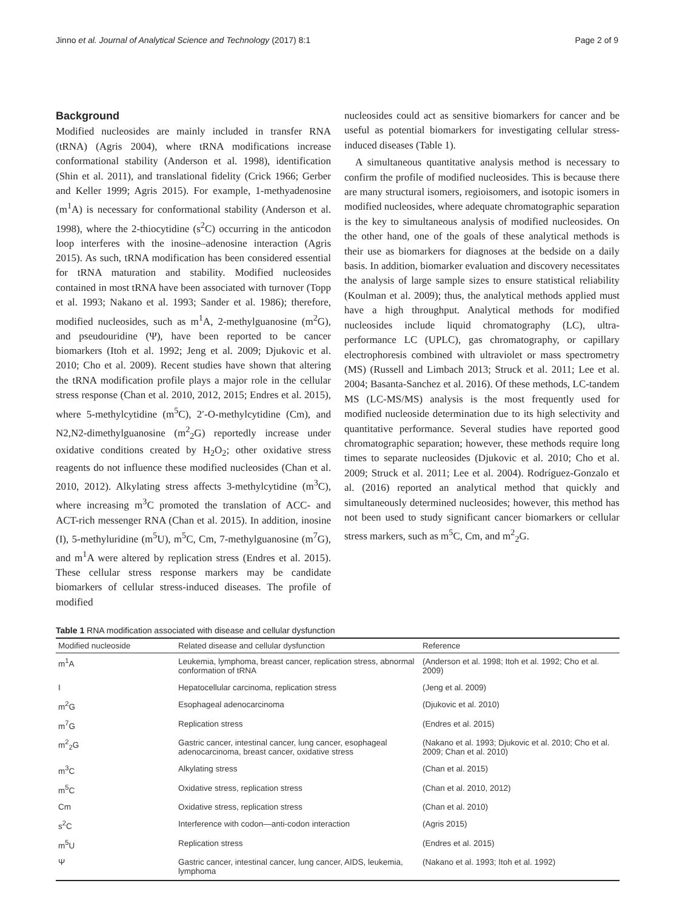Jinno et al. Journal of Analytical Science and Technology (2017) 8:1 Page 2 of 9
Background
Modified nucleosides are mainly included in transfer RNA (tRNA) (Agris 2004), where tRNA modifications increase conformational stability (Anderson et al. 1998), identification (Shin et al. 2011), and translational fidelity (Crick 1966; Gerber and Keller 1999; Agris 2015). For example, 1-methyadenosine (m<sup>1</sup>A) is necessary for conformational stability (Anderson et al. 1998), where the 2-thiocytidine (s<sup>2</sup>C) occurring in the anticodon loop interferes with the inosine–adenosine interaction (Agris 2015). As such, tRNA modification has been considered essential for tRNA maturation and stability. Modified nucleosides contained in most tRNA have been associated with turnover (Topp et al. 1993; Nakano et al. 1993; Sander et al. 1986); therefore, modified nucleosides, such as m<sup>1</sup>A, 2-methylguanosine (m<sup>2</sup>G), and pseudouridine (Ψ), have been reported to be cancer biomarkers (Itoh et al. 1992; Jeng et al. 2009; Djukovic et al. 2010; Cho et al. 2009). Recent studies have shown that altering the tRNA modification profile plays a major role in the cellular stress response (Chan et al. 2010, 2012, 2015; Endres et al. 2015), where 5-methylcytidine (m<sup>5</sup>C), 2′-O-methylcytidine (Cm), and N2,N2-dimethylguanosine (m<sup>2</sup><sub>2</sub>G) reportedly increase under oxidative conditions created by H<sub>2</sub>O<sub>2</sub>; other oxidative stress reagents do not influence these modified nucleosides (Chan et al. 2010, 2012). Alkylating stress affects 3-methylcytidine (m<sup>3</sup>C), where increasing m<sup>3</sup>C promoted the translation of ACC- and ACT-rich messenger RNA (Chan et al. 2015). In addition, inosine (I), 5-methyluridine (m<sup>5</sup>U), m<sup>5</sup>C, Cm, 7-methylguanosine (m<sup>7</sup>G), and m<sup>1</sup>A were altered by replication stress (Endres et al. 2015). These cellular stress response markers may be candidate biomarkers of cellular stress-induced diseases. The profile of modified
nucleosides could act as sensitive biomarkers for cancer and be useful as potential biomarkers for investigating cellular stress-induced diseases (Table 1).
A simultaneous quantitative analysis method is necessary to confirm the profile of modified nucleosides. This is because there are many structural isomers, regioisomers, and isotopic isomers in modified nucleosides, where adequate chromatographic separation is the key to simultaneous analysis of modified nucleosides. On the other hand, one of the goals of these analytical methods is their use as biomarkers for diagnoses at the bedside on a daily basis. In addition, biomarker evaluation and discovery necessitates the analysis of large sample sizes to ensure statistical reliability (Koulman et al. 2009); thus, the analytical methods applied must have a high throughput. Analytical methods for modified nucleosides include liquid chromatography (LC), ultra-performance LC (UPLC), gas chromatography, or capillary electrophoresis combined with ultraviolet or mass spectrometry (MS) (Russell and Limbach 2013; Struck et al. 2011; Lee et al. 2004; Basanta-Sanchez et al. 2016). Of these methods, LC-tandem MS (LC-MS/MS) analysis is the most frequently used for modified nucleoside determination due to its high selectivity and quantitative performance. Several studies have reported good chromatographic separation; however, these methods require long times to separate nucleosides (Djukovic et al. 2010; Cho et al. 2009; Struck et al. 2011; Lee et al. 2004). Rodríguez-Gonzalo et al. (2016) reported an analytical method that quickly and simultaneously determined nucleosides; however, this method has not been used to study significant cancer biomarkers or cellular stress markers, such as m<sup>5</sup>C, Cm, and m<sup>2</sup><sub>2</sub>G.
Table 1 RNA modification associated with disease and cellular dysfunction
| Modified nucleoside | Related disease and cellular dysfunction | Reference |
| --- | --- | --- |
| m<sup>1</sup>A | Leukemia, lymphoma, breast cancer, replication stress, abnormal conformation of tRNA | (Anderson et al. 1998; Itoh et al. 1992; Cho et al. 2009) |
| I | Hepatocellular carcinoma, replication stress | (Jeng et al. 2009) |
| m<sup>2</sup>G | Esophageal adenocarcinoma | (Djukovic et al. 2010) |
| m<sup>7</sup>G | Replication stress | (Endres et al. 2015) |
| m<sup>2</sup><sub>2</sub>G | Gastric cancer, intestinal cancer, lung cancer, esophageal adenocarcinoma, breast cancer, oxidative stress | (Nakano et al. 1993; Djukovic et al. 2010; Cho et al. 2009; Chan et al. 2010) |
| m<sup>3</sup>C | Alkylating stress | (Chan et al. 2015) |
| m<sup>5</sup>C | Oxidative stress, replication stress | (Chan et al. 2010, 2012) |
| Cm | Oxidative stress, replication stress | (Chan et al. 2010) |
| s<sup>2</sup>C | Interference with codon—anti-codon interaction | (Agris 2015) |
| m<sup>5</sup>U | Replication stress | (Endres et al. 2015) |
| Ψ | Gastric cancer, intestinal cancer, lung cancer, AIDS, leukemia, lymphoma | (Nakano et al. 1993; Itoh et al. 1992) |